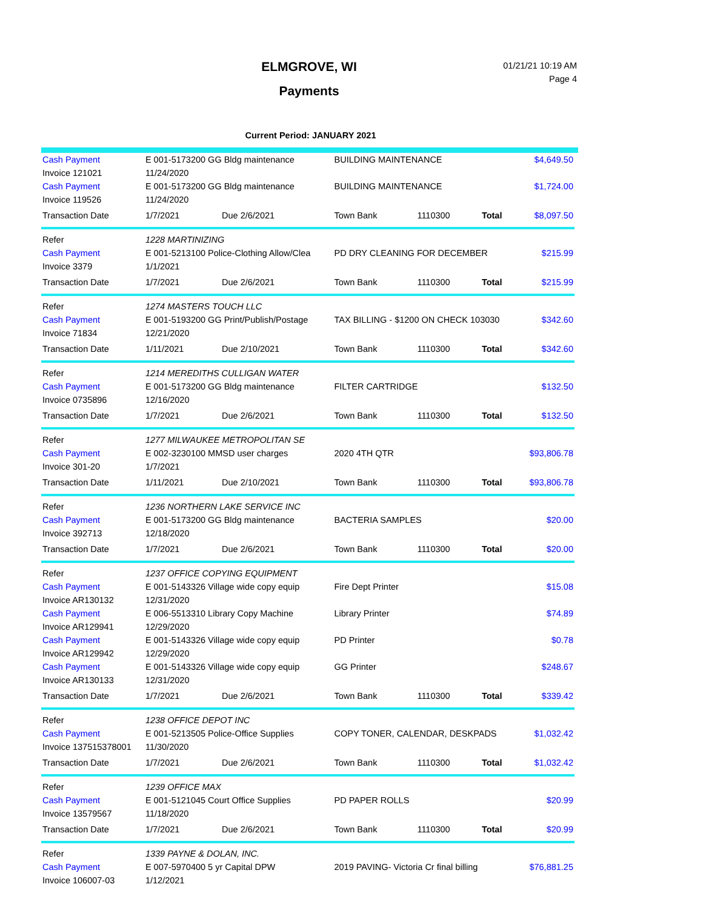ELMGROVE, WI
Payments
01/21/21 10:19 AM
Page 4
Current Period: JANUARY 2021
| Cash Payment | E 001-5173200 GG Bldg maintenance | | BUILDING MAINTENANCE | | | $4,649.50 |
| Invoice 121021 | 11/24/2020 | | | | | |
| Cash Payment | E 001-5173200 GG Bldg maintenance | | BUILDING MAINTENANCE | | | $1,724.00 |
| Invoice 119526 | 11/24/2020 | | | | | |
| Transaction Date | 1/7/2021 | Due 2/6/2021 | Town Bank | 1110300 | Total | $8,097.50 |
| Refer | 1228 MARTINIZING | | | | | |
| Cash Payment | E 001-5213100 Police-Clothing Allow/Clea | | PD DRY CLEANING FOR DECEMBER | | | $215.99 |
| Invoice 3379 | 1/1/2021 | | | | | |
| Transaction Date | 1/7/2021 | Due 2/6/2021 | Town Bank | 1110300 | Total | $215.99 |
| Refer | 1274 MASTERS TOUCH LLC | | | | | |
| Cash Payment | E 001-5193200 GG Print/Publish/Postage | | TAX BILLING - $1200 ON CHECK 103030 | | | $342.60 |
| Invoice 71834 | 12/21/2020 | | | | | |
| Transaction Date | 1/11/2021 | Due 2/10/2021 | Town Bank | 1110300 | Total | $342.60 |
| Refer | 1214 MEREDITHS CULLIGAN WATER | | | | | |
| Cash Payment | E 001-5173200 GG Bldg maintenance | | FILTER CARTRIDGE | | | $132.50 |
| Invoice 0735896 | 12/16/2020 | | | | | |
| Transaction Date | 1/7/2021 | Due 2/6/2021 | Town Bank | 1110300 | Total | $132.50 |
| Refer | 1277 MILWAUKEE METROPOLITAN SE | | | | | |
| Cash Payment | E 002-3230100 MMSD user charges | | 2020 4TH QTR | | | $93,806.78 |
| Invoice 301-20 | 1/7/2021 | | | | | |
| Transaction Date | 1/11/2021 | Due 2/10/2021 | Town Bank | 1110300 | Total | $93,806.78 |
| Refer | 1236 NORTHERN LAKE SERVICE INC | | | | | |
| Cash Payment | E 001-5173200 GG Bldg maintenance | | BACTERIA SAMPLES | | | $20.00 |
| Invoice 392713 | 12/18/2020 | | | | | |
| Transaction Date | 1/7/2021 | Due 2/6/2021 | Town Bank | 1110300 | Total | $20.00 |
| Refer | 1237 OFFICE COPYING EQUIPMENT | | | | | |
| Cash Payment | E 001-5143326 Village wide copy equip | | Fire Dept Printer | | | $15.08 |
| Invoice AR130132 | 12/31/2020 | | | | | |
| Cash Payment | E 006-5513310 Library Copy Machine | | Library Printer | | | $74.89 |
| Invoice AR129941 | 12/29/2020 | | | | | |
| Cash Payment | E 001-5143326 Village wide copy equip | | PD Printer | | | $0.78 |
| Invoice AR129942 | 12/29/2020 | | | | | |
| Cash Payment | E 001-5143326 Village wide copy equip | | GG Printer | | | $248.67 |
| Invoice AR130133 | 12/31/2020 | | | | | |
| Transaction Date | 1/7/2021 | Due 2/6/2021 | Town Bank | 1110300 | Total | $339.42 |
| Refer | 1238 OFFICE DEPOT INC | | | | | |
| Cash Payment | E 001-5213505 Police-Office Supplies | | COPY TONER, CALENDAR, DESKPADS | | | $1,032.42 |
| Invoice 137515378001 | 11/30/2020 | | | | | |
| Transaction Date | 1/7/2021 | Due 2/6/2021 | Town Bank | 1110300 | Total | $1,032.42 |
| Refer | 1239 OFFICE MAX | | | | | |
| Cash Payment | E 001-5121045 Court Office Supplies | | PD PAPER ROLLS | | | $20.99 |
| Invoice 13579567 | 11/18/2020 | | | | | |
| Transaction Date | 1/7/2021 | Due 2/6/2021 | Town Bank | 1110300 | Total | $20.99 |
| Refer | 1339 PAYNE & DOLAN, INC. | | | | | |
| Cash Payment | E 007-5970400 5 yr Capital DPW | | 2019 PAVING- Victoria Cr final billing | | | $76,881.25 |
| Invoice 106007-03 | 1/12/2021 | | | | | |